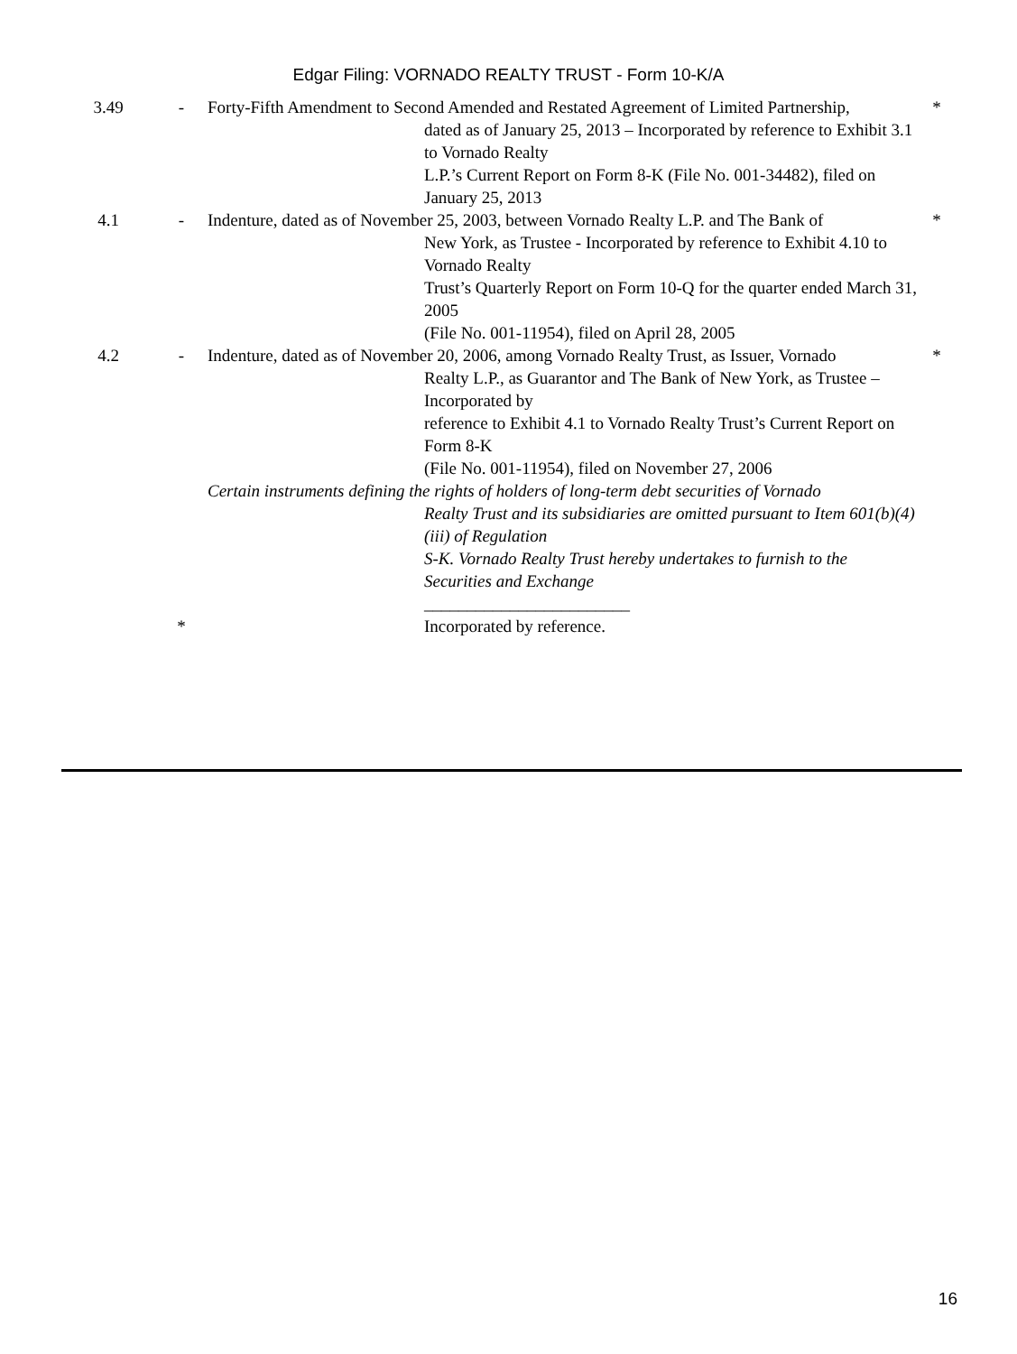Edgar Filing: VORNADO REALTY TRUST - Form 10-K/A
| 3.49 | - | Forty-Fifth Amendment to Second Amended and Restated Agreement of Limited Partnership, dated as of January 25, 2013 – Incorporated by reference to Exhibit 3.1 to Vornado Realty L.P.’s Current Report on Form 8-K (File No. 001-34482), filed on January 25, 2013 | * |
| 4.1 | - | Indenture, dated as of November 25, 2003, between Vornado Realty L.P. and The Bank of New York, as Trustee - Incorporated by reference to Exhibit 4.10 to Vornado Realty Trust’s Quarterly Report on Form 10-Q for the quarter ended March 31, 2005 (File No. 001-11954), filed on April 28, 2005 | * |
| 4.2 | - | Indenture, dated as of November 20, 2006, among Vornado Realty Trust, as Issuer, Vornado Realty L.P., as Guarantor and The Bank of New York, as Trustee – Incorporated by reference to Exhibit 4.1 to Vornado Realty Trust’s Current Report on Form 8-K (File No. 001-11954), filed on November 27, 2006 | * |
| | | Certain instruments defining the rights of holders of long-term debt securities of Vornado Realty Trust and its subsidiaries are omitted pursuant to Item 601(b)(4)(iii) of Regulation S-K. Vornado Realty Trust hereby undertakes to furnish to the Securities and Exchange ________________________ | |
| | * | Incorporated by reference. | |
16